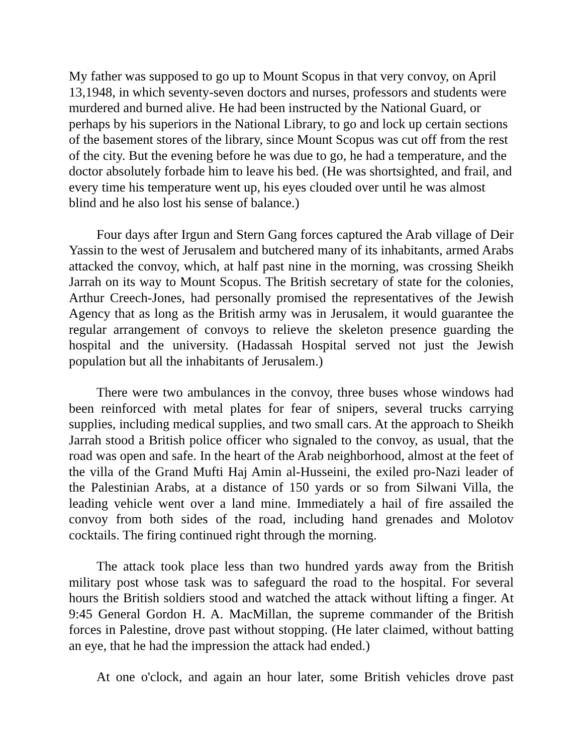My father was supposed to go up to Mount Scopus in that very convoy, on April 13,1948, in which seventy-seven doctors and nurses, professors and students were murdered and burned alive. He had been instructed by the National Guard, or perhaps by his superiors in the National Library, to go and lock up certain sections of the basement stores of the library, since Mount Scopus was cut off from the rest of the city. But the evening before he was due to go, he had a temperature, and the doctor absolutely forbade him to leave his bed. (He was shortsighted, and frail, and every time his temperature went up, his eyes clouded over until he was almost blind and he also lost his sense of balance.)
Four days after Irgun and Stern Gang forces captured the Arab village of Deir Yassin to the west of Jerusalem and butchered many of its inhabitants, armed Arabs attacked the convoy, which, at half past nine in the morning, was crossing Sheikh Jarrah on its way to Mount Scopus. The British secretary of state for the colonies, Arthur Creech-Jones, had personally promised the representatives of the Jewish Agency that as long as the British army was in Jerusalem, it would guarantee the regular arrangement of convoys to relieve the skeleton presence guarding the hospital and the university. (Hadassah Hospital served not just the Jewish population but all the inhabitants of Jerusalem.)
There were two ambulances in the convoy, three buses whose windows had been reinforced with metal plates for fear of snipers, several trucks carrying supplies, including medical supplies, and two small cars. At the approach to Sheikh Jarrah stood a British police officer who signaled to the convoy, as usual, that the road was open and safe. In the heart of the Arab neighborhood, almost at the feet of the villa of the Grand Mufti Haj Amin al-Husseini, the exiled pro-Nazi leader of the Palestinian Arabs, at a distance of 150 yards or so from Silwani Villa, the leading vehicle went over a land mine. Immediately a hail of fire assailed the convoy from both sides of the road, including hand grenades and Molotov cocktails. The firing continued right through the morning.
The attack took place less than two hundred yards away from the British military post whose task was to safeguard the road to the hospital. For several hours the British soldiers stood and watched the attack without lifting a finger. At 9:45 General Gordon H. A. MacMillan, the supreme commander of the British forces in Palestine, drove past without stopping. (He later claimed, without batting an eye, that he had the impression the attack had ended.)
At one o'clock, and again an hour later, some British vehicles drove past